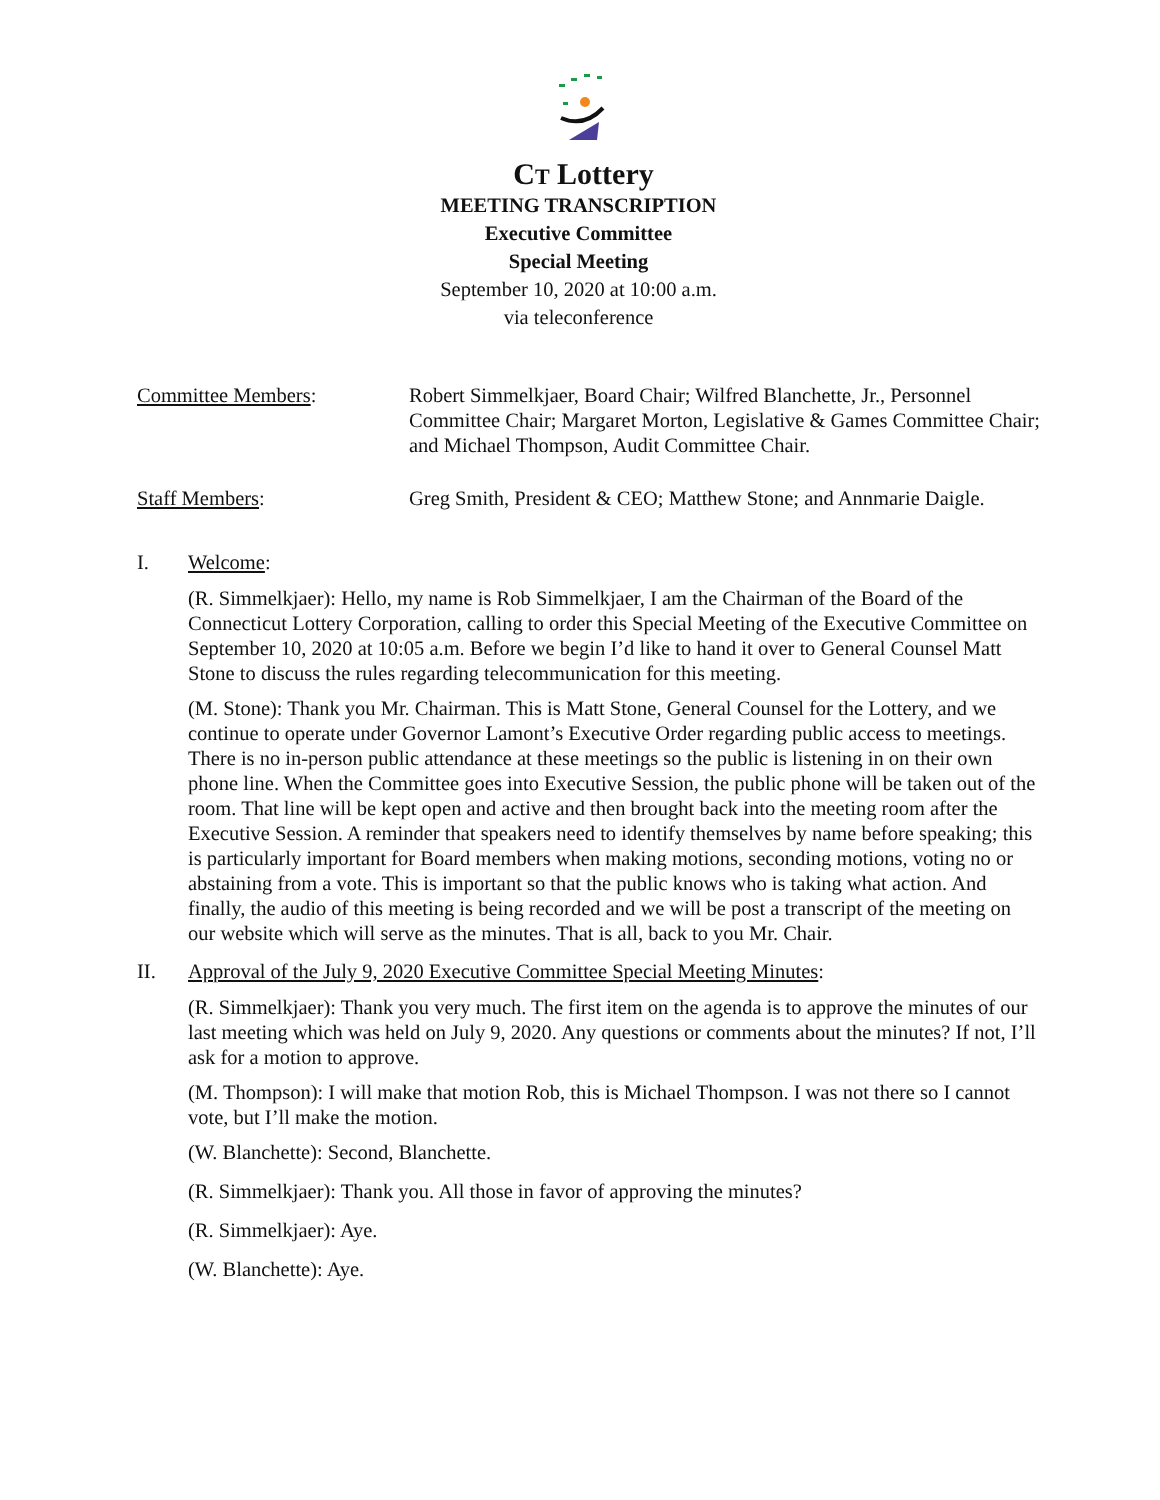CT Lottery
MEETING TRANSCRIPTION
Executive Committee
Special Meeting
September 10, 2020 at 10:00 a.m.
via teleconference
Committee Members: Robert Simmelkjaer, Board Chair; Wilfred Blanchette, Jr., Personnel Committee Chair; Margaret Morton, Legislative & Games Committee Chair; and Michael Thompson, Audit Committee Chair.
Staff Members: Greg Smith, President & CEO; Matthew Stone; and Annmarie Daigle.
I. Welcome:
(R. Simmelkjaer): Hello, my name is Rob Simmelkjaer, I am the Chairman of the Board of the Connecticut Lottery Corporation, calling to order this Special Meeting of the Executive Committee on September 10, 2020 at 10:05 a.m. Before we begin I’d like to hand it over to General Counsel Matt Stone to discuss the rules regarding telecommunication for this meeting.
(M. Stone): Thank you Mr. Chairman. This is Matt Stone, General Counsel for the Lottery, and we continue to operate under Governor Lamont’s Executive Order regarding public access to meetings. There is no in-person public attendance at these meetings so the public is listening in on their own phone line. When the Committee goes into Executive Session, the public phone will be taken out of the room. That line will be kept open and active and then brought back into the meeting room after the Executive Session. A reminder that speakers need to identify themselves by name before speaking; this is particularly important for Board members when making motions, seconding motions, voting no or abstaining from a vote. This is important so that the public knows who is taking what action. And finally, the audio of this meeting is being recorded and we will be post a transcript of the meeting on our website which will serve as the minutes. That is all, back to you Mr. Chair.
II. Approval of the July 9, 2020 Executive Committee Special Meeting Minutes:
(R. Simmelkjaer): Thank you very much. The first item on the agenda is to approve the minutes of our last meeting which was held on July 9, 2020. Any questions or comments about the minutes? If not, I’ll ask for a motion to approve.
(M. Thompson): I will make that motion Rob, this is Michael Thompson. I was not there so I cannot vote, but I’ll make the motion.
(W. Blanchette): Second, Blanchette.
(R. Simmelkjaer): Thank you. All those in favor of approving the minutes?
(R. Simmelkjaer): Aye.
(W. Blanchette): Aye.